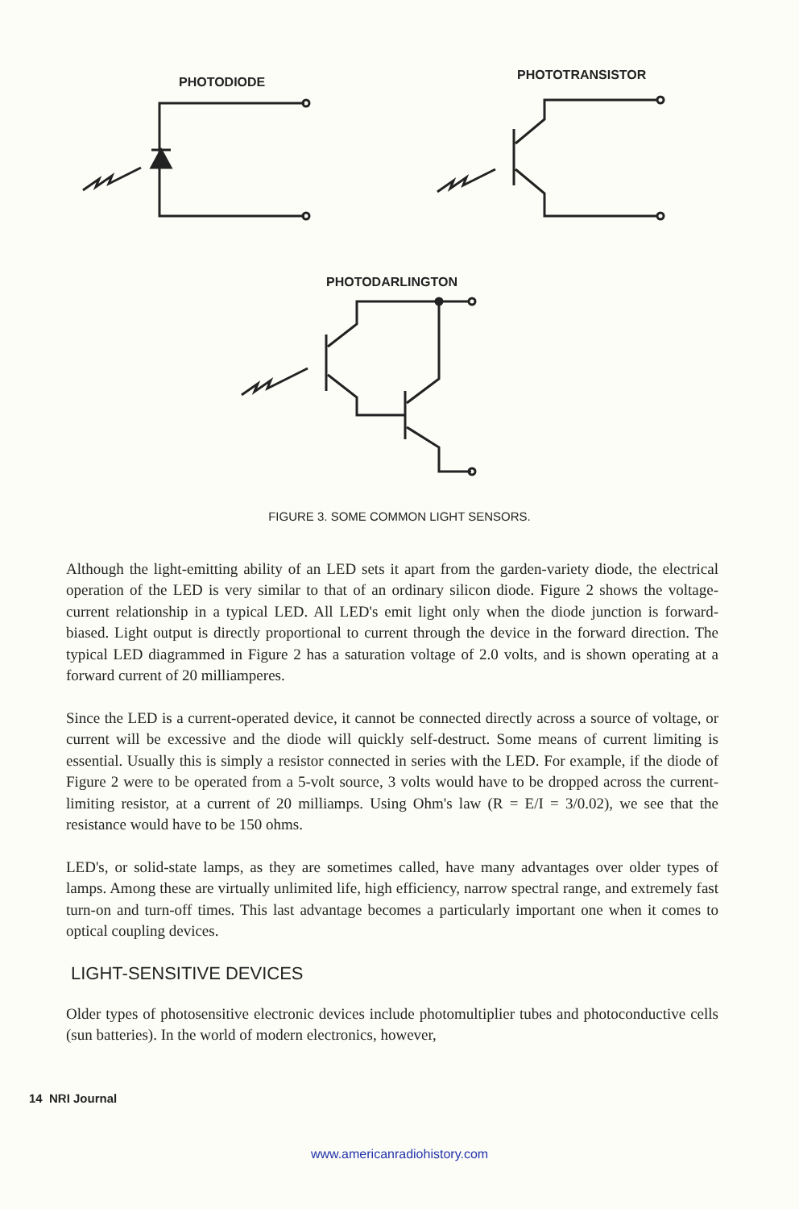PHOTODIODE
PHOTOTRANSISTOR
PHOTODARLINGTON
FIGURE 3. SOME COMMON LIGHT SENSORS.
Although the light-emitting ability of an LED sets it apart from the garden-variety diode, the electrical operation of the LED is very similar to that of an ordinary silicon diode. Figure 2 shows the voltage-current relationship in a typical LED. All LED's emit light only when the diode junction is forward-biased. Light output is directly proportional to current through the device in the forward direction. The typical LED diagrammed in Figure 2 has a saturation voltage of 2.0 volts, and is shown operating at a forward current of 20 milliamperes.
Since the LED is a current-operated device, it cannot be connected directly across a source of voltage, or current will be excessive and the diode will quickly self-destruct. Some means of current limiting is essential. Usually this is simply a resistor connected in series with the LED. For example, if the diode of Figure 2 were to be operated from a 5-volt source, 3 volts would have to be dropped across the current-limiting resistor, at a current of 20 milliamps. Using Ohm's law (R = E/I = 3/0.02), we see that the resistance would have to be 150 ohms.
LED's, or solid-state lamps, as they are sometimes called, have many advantages over older types of lamps. Among these are virtually unlimited life, high efficiency, narrow spectral range, and extremely fast turn-on and turn-off times. This last advantage becomes a particularly important one when it comes to optical coupling devices.
LIGHT-SENSITIVE DEVICES
Older types of photosensitive electronic devices include photomultiplier tubes and photoconductive cells (sun batteries). In the world of modern electronics, however,
14 NRI Journal
www.americanradiohistory.com